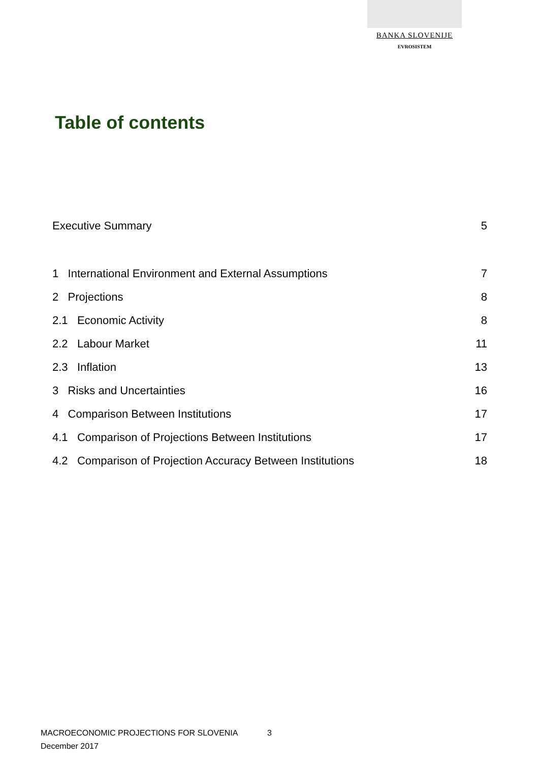BANKA SLOVENIJE
EVROSISTEM
Table of contents
Executive Summary 5
1 International Environment and External Assumptions 7
2 Projections 8
2.1 Economic Activity 8
2.2 Labour Market 11
2.3 Inflation 13
3 Risks and Uncertainties 16
4 Comparison Between Institutions 17
4.1 Comparison of Projections Between Institutions 17
4.2 Comparison of Projection Accuracy Between Institutions 18
MACROECONOMIC PROJECTIONS FOR SLOVENIA
December 2017
3